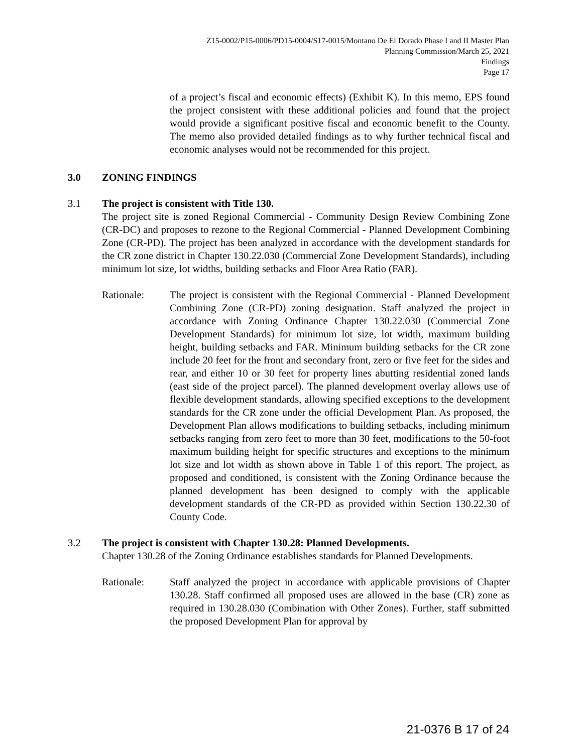Z15-0002/P15-0006/PD15-0004/S17-0015/Montano De El Dorado Phase I and II Master Plan
Planning Commission/March 25, 2021
Findings
Page 17
of a project’s fiscal and economic effects) (Exhibit K). In this memo, EPS found the project consistent with these additional policies and found that the project would provide a significant positive fiscal and economic benefit to the County. The memo also provided detailed findings as to why further technical fiscal and economic analyses would not be recommended for this project.
3.0 ZONING FINDINGS
3.1 The project is consistent with Title 130.
The project site is zoned Regional Commercial - Community Design Review Combining Zone (CR-DC) and proposes to rezone to the Regional Commercial - Planned Development Combining Zone (CR-PD). The project has been analyzed in accordance with the development standards for the CR zone district in Chapter 130.22.030 (Commercial Zone Development Standards), including minimum lot size, lot widths, building setbacks and Floor Area Ratio (FAR).
Rationale: The project is consistent with the Regional Commercial - Planned Development Combining Zone (CR-PD) zoning designation. Staff analyzed the project in accordance with Zoning Ordinance Chapter 130.22.030 (Commercial Zone Development Standards) for minimum lot size, lot width, maximum building height, building setbacks and FAR. Minimum building setbacks for the CR zone include 20 feet for the front and secondary front, zero or five feet for the sides and rear, and either 10 or 30 feet for property lines abutting residential zoned lands (east side of the project parcel). The planned development overlay allows use of flexible development standards, allowing specified exceptions to the development standards for the CR zone under the official Development Plan. As proposed, the Development Plan allows modifications to building setbacks, including minimum setbacks ranging from zero feet to more than 30 feet, modifications to the 50-foot maximum building height for specific structures and exceptions to the minimum lot size and lot width as shown above in Table 1 of this report. The project, as proposed and conditioned, is consistent with the Zoning Ordinance because the planned development has been designed to comply with the applicable development standards of the CR-PD as provided within Section 130.22.30 of County Code.
3.2 The project is consistent with Chapter 130.28: Planned Developments.
Chapter 130.28 of the Zoning Ordinance establishes standards for Planned Developments.
Rationale: Staff analyzed the project in accordance with applicable provisions of Chapter 130.28. Staff confirmed all proposed uses are allowed in the base (CR) zone as required in 130.28.030 (Combination with Other Zones). Further, staff submitted the proposed Development Plan for approval by
21-0376 B 17 of 24